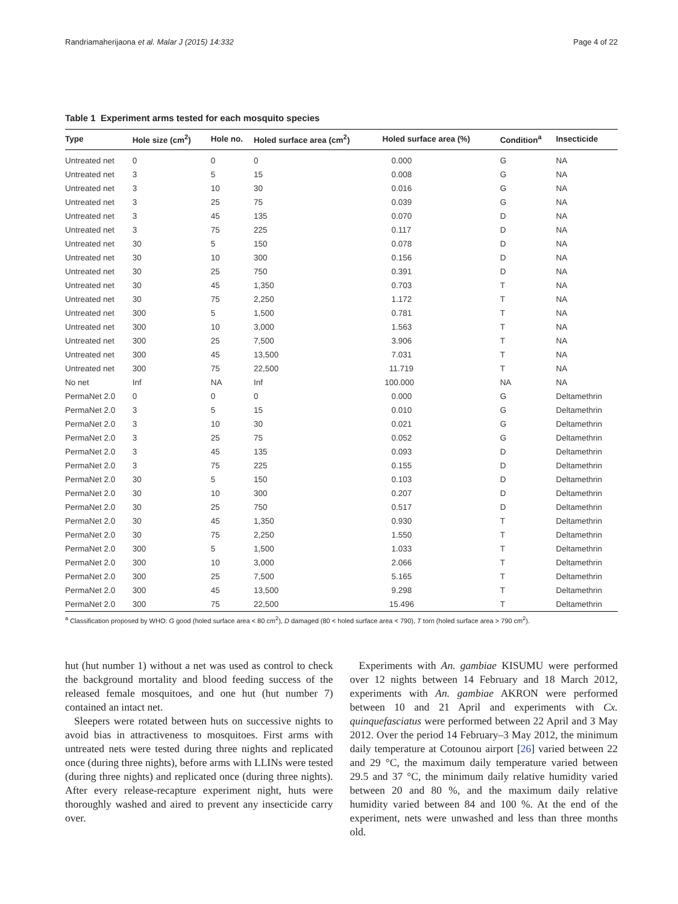Randriamaherijaona et al. Malar J (2015) 14:332 Page 4 of 22
Table 1 Experiment arms tested for each mosquito species
| Type | Hole size (cm<sup>2</sup>) | Hole no. | Holed surface area (cm<sup>2</sup>) | Holed surface area (%) | Condition<sup>a</sup> | Insecticide |
| --- | --- | --- | --- | --- | --- | --- |
| Untreated net | 0 | 0 | 0 | 0.000 | G | NA |
| Untreated net | 3 | 5 | 15 | 0.008 | G | NA |
| Untreated net | 3 | 10 | 30 | 0.016 | G | NA |
| Untreated net | 3 | 25 | 75 | 0.039 | G | NA |
| Untreated net | 3 | 45 | 135 | 0.070 | D | NA |
| Untreated net | 3 | 75 | 225 | 0.117 | D | NA |
| Untreated net | 30 | 5 | 150 | 0.078 | D | NA |
| Untreated net | 30 | 10 | 300 | 0.156 | D | NA |
| Untreated net | 30 | 25 | 750 | 0.391 | D | NA |
| Untreated net | 30 | 45 | 1,350 | 0.703 | T | NA |
| Untreated net | 30 | 75 | 2,250 | 1.172 | T | NA |
| Untreated net | 300 | 5 | 1,500 | 0.781 | T | NA |
| Untreated net | 300 | 10 | 3,000 | 1.563 | T | NA |
| Untreated net | 300 | 25 | 7,500 | 3.906 | T | NA |
| Untreated net | 300 | 45 | 13,500 | 7.031 | T | NA |
| Untreated net | 300 | 75 | 22,500 | 11.719 | T | NA |
| No net | Inf | NA | Inf | 100.000 | NA | NA |
| PermaNet 2.0 | 0 | 0 | 0 | 0.000 | G | Deltamethrin |
| PermaNet 2.0 | 3 | 5 | 15 | 0.010 | G | Deltamethrin |
| PermaNet 2.0 | 3 | 10 | 30 | 0.021 | G | Deltamethrin |
| PermaNet 2.0 | 3 | 25 | 75 | 0.052 | G | Deltamethrin |
| PermaNet 2.0 | 3 | 45 | 135 | 0.093 | D | Deltamethrin |
| PermaNet 2.0 | 3 | 75 | 225 | 0.155 | D | Deltamethrin |
| PermaNet 2.0 | 30 | 5 | 150 | 0.103 | D | Deltamethrin |
| PermaNet 2.0 | 30 | 10 | 300 | 0.207 | D | Deltamethrin |
| PermaNet 2.0 | 30 | 25 | 750 | 0.517 | D | Deltamethrin |
| PermaNet 2.0 | 30 | 45 | 1,350 | 0.930 | T | Deltamethrin |
| PermaNet 2.0 | 30 | 75 | 2,250 | 1.550 | T | Deltamethrin |
| PermaNet 2.0 | 300 | 5 | 1,500 | 1.033 | T | Deltamethrin |
| PermaNet 2.0 | 300 | 10 | 3,000 | 2.066 | T | Deltamethrin |
| PermaNet 2.0 | 300 | 25 | 7,500 | 5.165 | T | Deltamethrin |
| PermaNet 2.0 | 300 | 45 | 13,500 | 9.298 | T | Deltamethrin |
| PermaNet 2.0 | 300 | 75 | 22,500 | 15.496 | T | Deltamethrin |
<sup>a</sup> Classification proposed by WHO: G good (holed surface area < 80 cm<sup>2</sup>), D damaged (80 < holed surface area < 790), T torn (holed surface area > 790 cm<sup>2</sup>).
hut (hut number 1) without a net was used as control to check the background mortality and blood feeding success of the released female mosquitoes, and one hut (hut number 7) contained an intact net.
Sleepers were rotated between huts on successive nights to avoid bias in attractiveness to mosquitoes. First arms with untreated nets were tested during three nights and replicated once (during three nights), before arms with LLINs were tested (during three nights) and replicated once (during three nights). After every release-recapture experiment night, huts were thoroughly washed and aired to prevent any insecticide carry over.
Experiments with An. gambiae KISUMU were performed over 12 nights between 14 February and 18 March 2012, experiments with An. gambiae AKRON were performed between 10 and 21 April and experiments with Cx. quinquefasciatus were performed between 22 April and 3 May 2012. Over the period 14 February–3 May 2012, the minimum daily temperature at Cotounou airport [26] varied between 22 and 29 °C, the maximum daily temperature varied between 29.5 and 37 °C, the minimum daily relative humidity varied between 20 and 80 %, and the maximum daily relative humidity varied between 84 and 100 %. At the end of the experiment, nets were unwashed and less than three months old.